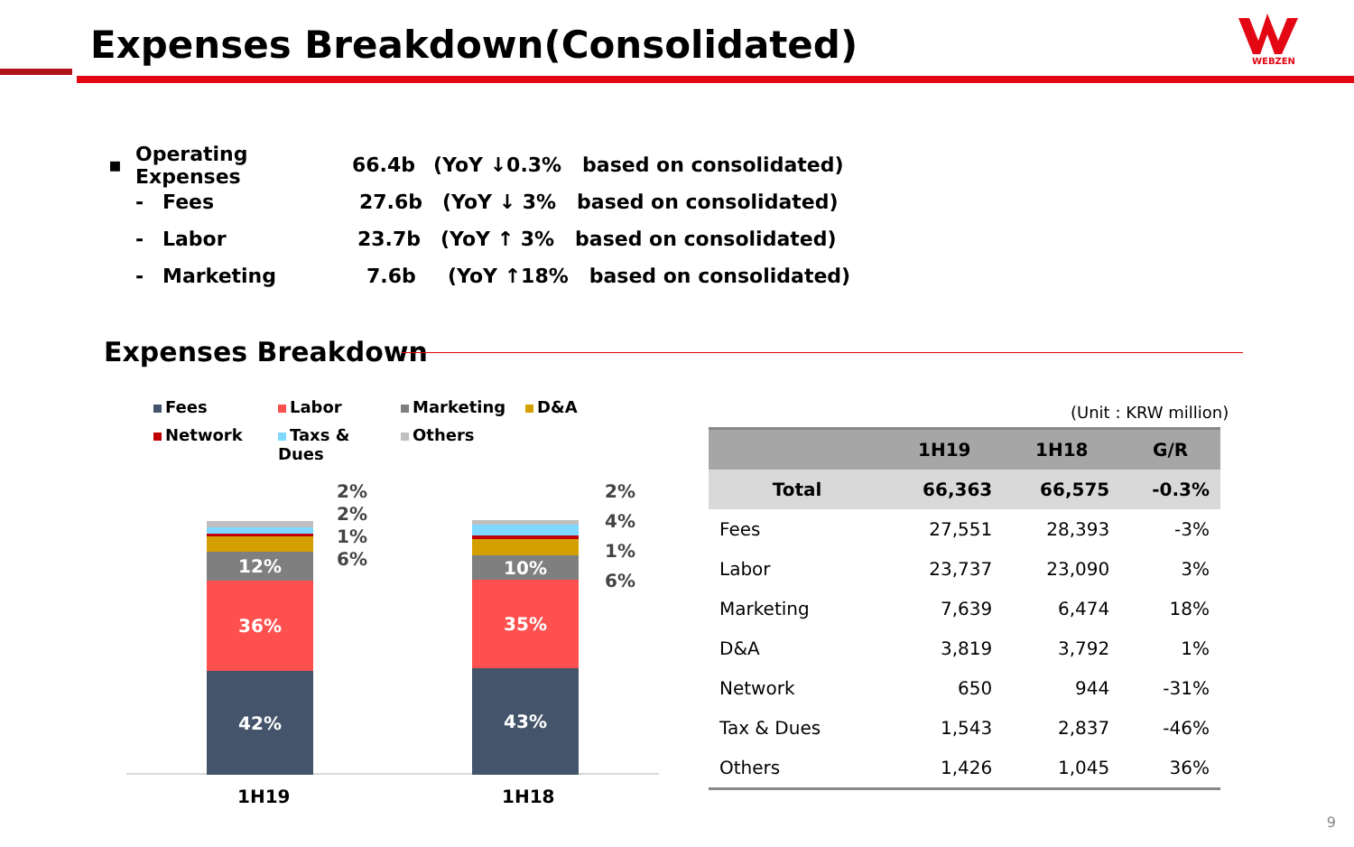Expenses Breakdown(Consolidated)
WEBZEN
▪ Operating Expenses 66.4b (YoY ↓0.3% based on consolidated)
- Fees 27.6b (YoY ↓ 3% based on consolidated)
- Labor 23.7b (YoY ↑ 3% based on consolidated)
- Marketing 7.6b (YoY ↑18% based on consolidated)
Expenses Breakdown
Fees
Labor
Marketing
D&A
Network
Taxs & Dues
Others
12%
36%
42%
10%
35%
43%
2%
2%
1%
6%
2%
4%
1%
6%
1H19 1H18
(Unit : KRW million)
| | 1H19 | 1H18 | G/R |
| --- | --- | --- | --- |
| Total | 66,363 | 66,575 | -0.3% |
| Fees | 27,551 | 28,393 | -3% |
| Labor | 23,737 | 23,090 | 3% |
| Marketing | 7,639 | 6,474 | 18% |
| D&A | 3,819 | 3,792 | 1% |
| Network | 650 | 944 | -31% |
| Tax & Dues | 1,543 | 2,837 | -46% |
| Others | 1,426 | 1,045 | 36% |
9